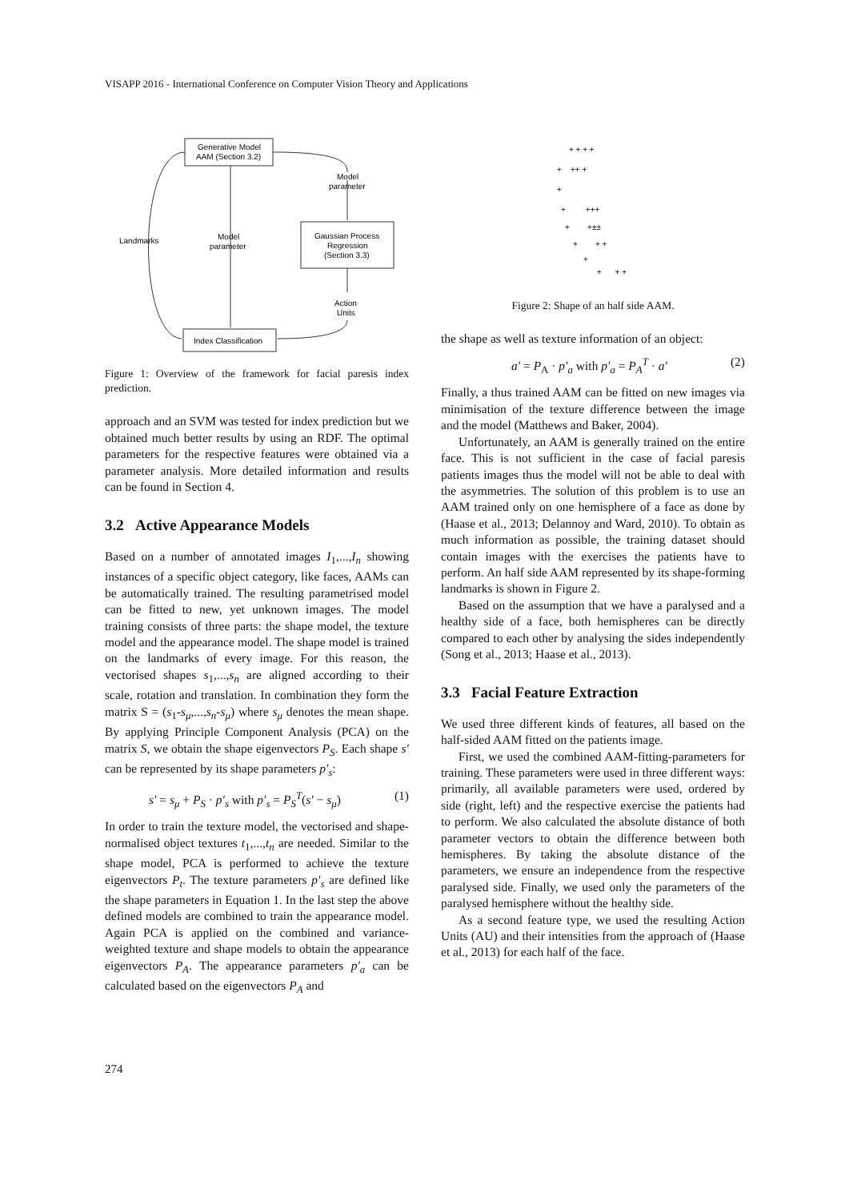VISAPP 2016 - International Conference on Computer Vision Theory and Applications
Generative Model
AAM (Section 3.2)
Model
parameter
Landmarks
Model
parameter
Gaussian Process
Regression
(Section 3.3)
Action
Units
Index Classification
Figure 1: Overview of the framework for facial paresis index prediction.
approach and an SVM was tested for index prediction but we obtained much better results by using an RDF. The optimal parameters for the respective features were obtained via a parameter analysis. More detailed information and results can be found in Section 4.
3.2 Active Appearance Models
Based on a number of annotated images I<sub>1</sub>,...,I<sub>n</sub> showing instances of a specific object category, like faces, AAMs can be automatically trained. The resulting parametrised model can be fitted to new, yet unknown images. The model training consists of three parts: the shape model, the texture model and the appearance model. The shape model is trained on the landmarks of every image. For this reason, the vectorised shapes s<sub>1</sub>,...,s<sub>n</sub> are aligned according to their scale, rotation and translation. In combination they form the matrix S = (s<sub>1</sub>-s<sub>μ</sub>,...,s<sub>n</sub>-s<sub>μ</sub>) where s<sub>μ</sub> denotes the mean shape. By applying Principle Component Analysis (PCA) on the matrix S, we obtain the shape eigenvectors P<sub>S</sub>. Each shape s′ can be represented by its shape parameters p′<sub>s</sub>:
s′ = s<sub>μ</sub> + P<sub>S</sub> · p′<sub>s</sub> with p′<sub>s</sub> = P<sub>S</sub><sup>T</sup>(s′ − s<sub>μ</sub>) (1)
In order to train the texture model, the vectorised and shape-normalised object textures t<sub>1</sub>,...,t<sub>n</sub> are needed. Similar to the shape model, PCA is performed to achieve the texture eigenvectors P<sub>t</sub>. The texture parameters p′<sub>s</sub> are defined like the shape parameters in Equation 1. In the last step the above defined models are combined to train the appearance model. Again PCA is applied on the combined and variance-weighted texture and shape models to obtain the appearance eigenvectors P<sub>A</sub>. The appearance parameters p′<sub>a</sub> can be calculated based on the eigenvectors P<sub>A</sub> and
+ + + +
+ ++ +
+
+ +++
+ +±±
+ + +
+
+ + +
Figure 2: Shape of an half side AAM.
the shape as well as texture information of an object:
a′ = P<sub>A</sub> · p′<sub>a</sub> with p′<sub>a</sub> = P<sub>A</sub><sup>T</sup> · a′ (2)
Finally, a thus trained AAM can be fitted on new images via minimisation of the texture difference between the image and the model (Matthews and Baker, 2004).
Unfortunately, an AAM is generally trained on the entire face. This is not sufficient in the case of facial paresis patients images thus the model will not be able to deal with the asymmetries. The solution of this problem is to use an AAM trained only on one hemisphere of a face as done by (Haase et al., 2013; Delannoy and Ward, 2010). To obtain as much information as possible, the training dataset should contain images with the exercises the patients have to perform. An half side AAM represented by its shape-forming landmarks is shown in Figure 2.
Based on the assumption that we have a paralysed and a healthy side of a face, both hemispheres can be directly compared to each other by analysing the sides independently (Song et al., 2013; Haase et al., 2013).
3.3 Facial Feature Extraction
We used three different kinds of features, all based on the half-sided AAM fitted on the patients image.
First, we used the combined AAM-fitting-parameters for training. These parameters were used in three different ways: primarily, all available parameters were used, ordered by side (right, left) and the respective exercise the patients had to perform. We also calculated the absolute distance of both parameter vectors to obtain the difference between both hemispheres. By taking the absolute distance of the parameters, we ensure an independence from the respective paralysed side. Finally, we used only the parameters of the paralysed hemisphere without the healthy side.
As a second feature type, we used the resulting Action Units (AU) and their intensities from the approach of (Haase et al., 2013) for each half of the face.
274